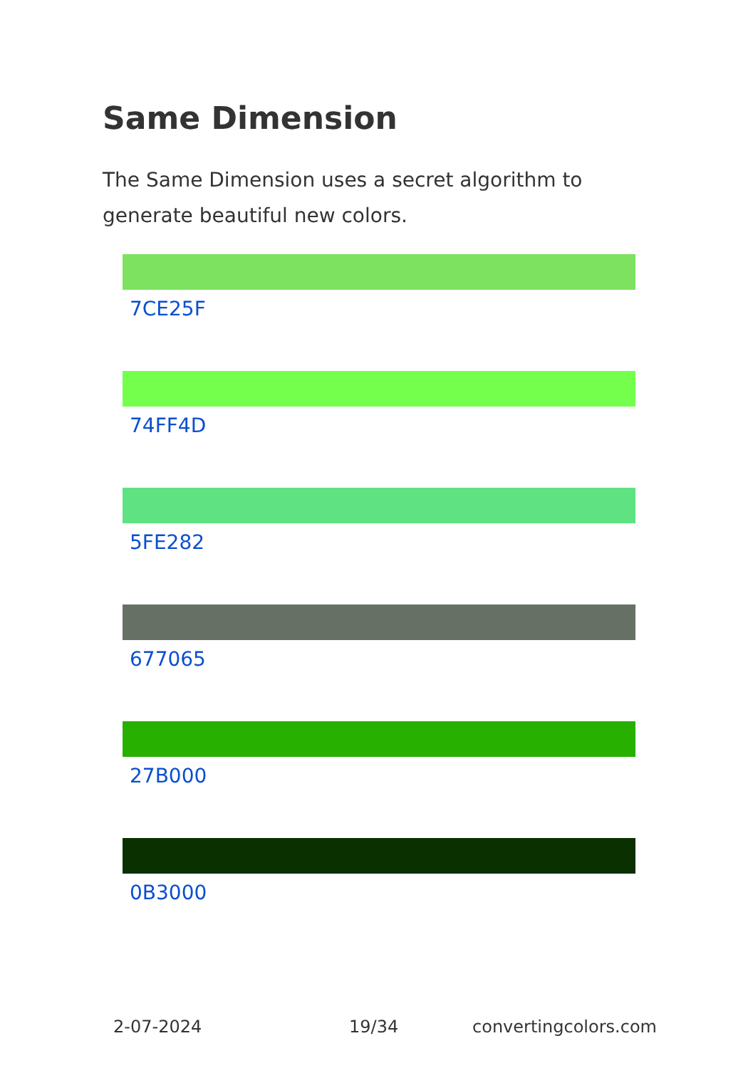Same Dimension
The Same Dimension uses a secret algorithm to generate beautiful new colors.
7CE25F
74FF4D
5FE282
677065
27B000
0B3000
2-07-2024 19/34 convertingcolors.com